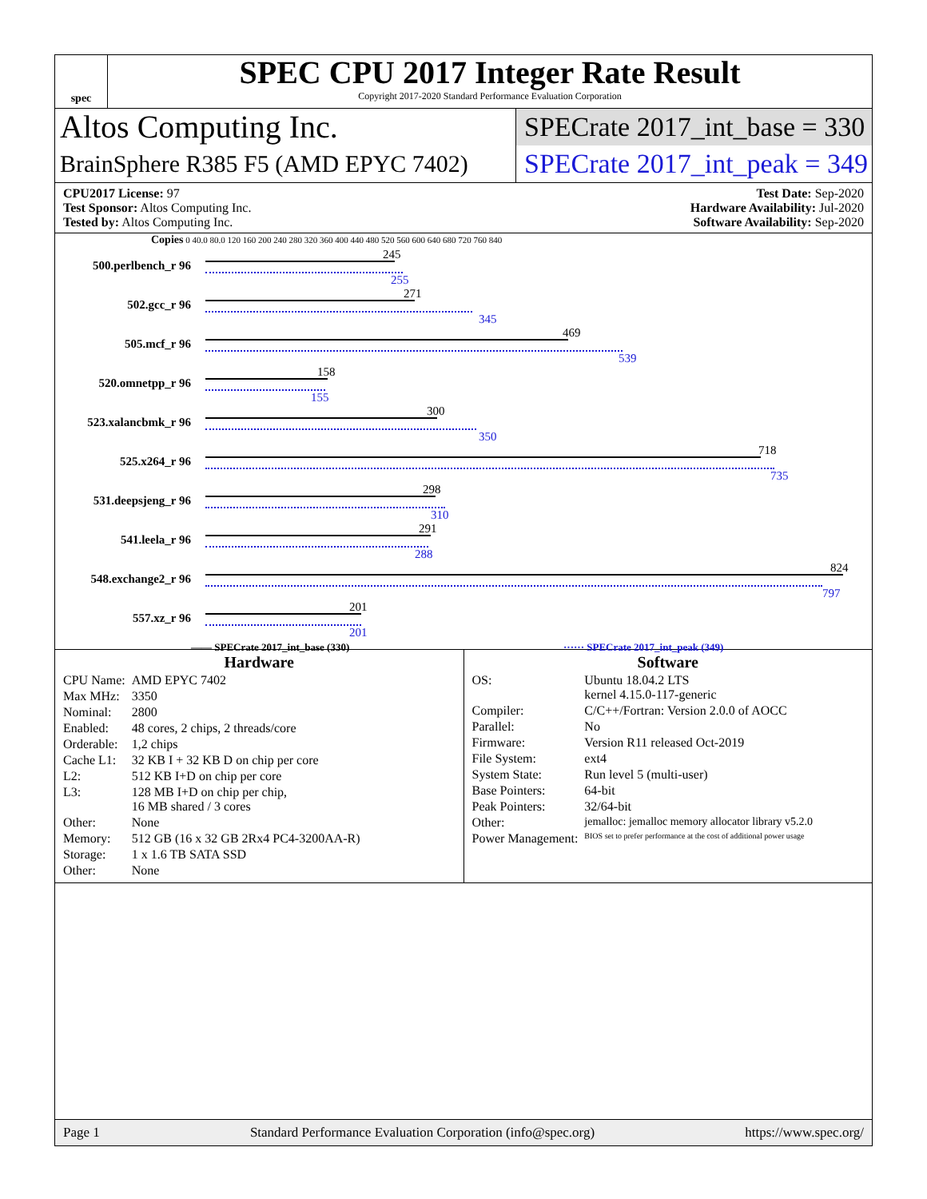spec
SPEC CPU 2017 Integer Rate Result
Copyright 2017-2020 Standard Performance Evaluation Corporation
Altos Computing Inc.
SPECrate 2017_int_base = 330
BrainSphere R385 F5 (AMD EPYC 7402)
SPECrate 2017_int_peak = 349
CPU2017 License: 97
Test Sponsor: Altos Computing Inc.
Tested by: Altos Computing Inc.
Test Date: Sep-2020
Hardware Availability: Jul-2020
Software Availability: Sep-2020
Copies 0 40.0 80.0 120 160 200 240 280 320 360 400 440 480 520 560 600 640 680 720 760 840
500.perlbench_r 96
245
255
502.gcc_r 96
271
345
505.mcf_r 96
469
539
520.omnetpp_r 96
158
155
523.xalancbmk_r 96
300
350
525.x264_r 96
718
735
531.deepsjeng_r 96
298
310
541.leela_r 96
291
288
548.exchange2_r 96
824
797
557.xz_r 96
201
201
—— SPECrate 2017_int_base (330)
······ SPECrate 2017_int_peak (349)
Hardware
| CPU Name: | AMD EPYC 7402 |
| Max MHz: | 3350 |
| Nominal: | 2800 |
| Enabled: | 48 cores, 2 chips, 2 threads/core |
| Orderable: | 1,2 chips |
| Cache L1: | 32 KB I + 32 KB D on chip per core |
| L2: | 512 KB I+D on chip per core |
| L3: | 128 MB I+D on chip per chip, 16 MB shared / 3 cores |
| Other: | None |
| Memory: | 512 GB (16 x 32 GB 2Rx4 PC4-3200AA-R) |
| Storage: | 1 x 1.6 TB SATA SSD |
| Other: | None |
Software
| OS: | Ubuntu 18.04.2 LTS kernel 4.15.0-117-generic |
| Compiler: | C/C++/Fortran: Version 2.0.0 of AOCC |
| Parallel: | No |
| Firmware: | Version R11 released Oct-2019 |
| File System: | ext4 |
| System State: | Run level 5 (multi-user) |
| Base Pointers: | 64-bit |
| Peak Pointers: | 32/64-bit |
| Other: | jemalloc: jemalloc memory allocator library v5.2.0 |
| Power Management: | BIOS set to prefer performance at the cost of additional power usage |
Page 1 Standard Performance Evaluation Corporation (info@spec.org) https://www.spec.org/